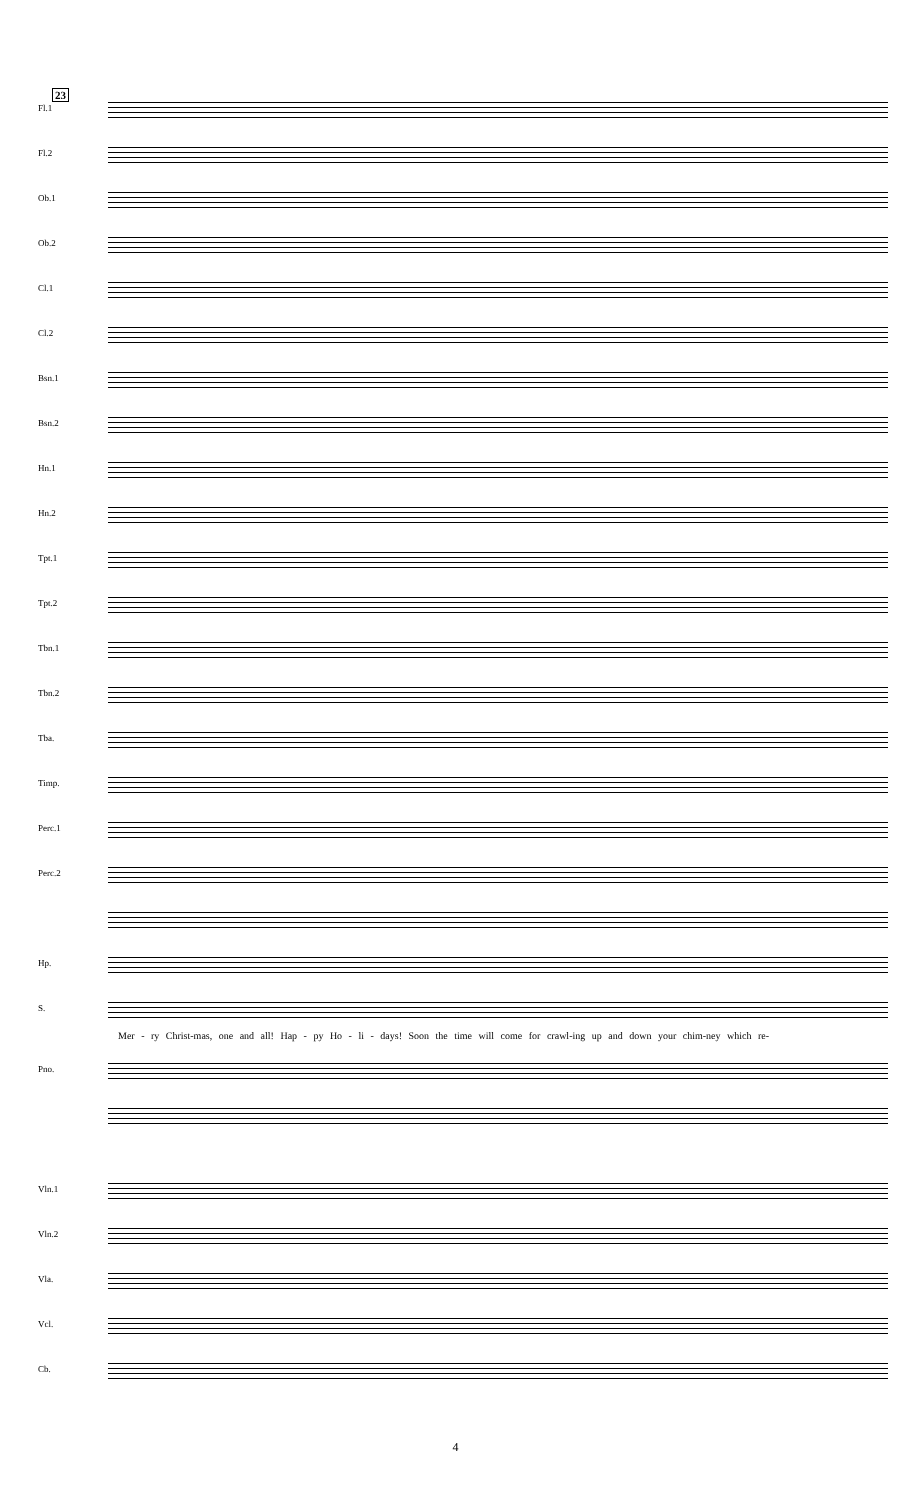23
Fl.1
Fl.2
Ob.1
Ob.2
Cl.1
Cl.2
Bsn.1
Bsn.2
Hn.1
Hn.2
Tpt.1
Tpt.2
Tbn.1
Tbn.2
Tba.
Timp.
Perc.1
Perc.2
Hp.
S.
Mer - ry Christ-mas, one and all! Hap - py Ho - li - days! Soon the time will come for crawl-ing up and down your chim-ney which re-
Pno.
Vln.1
Vln.2
Vla.
Vcl.
Cb.
4